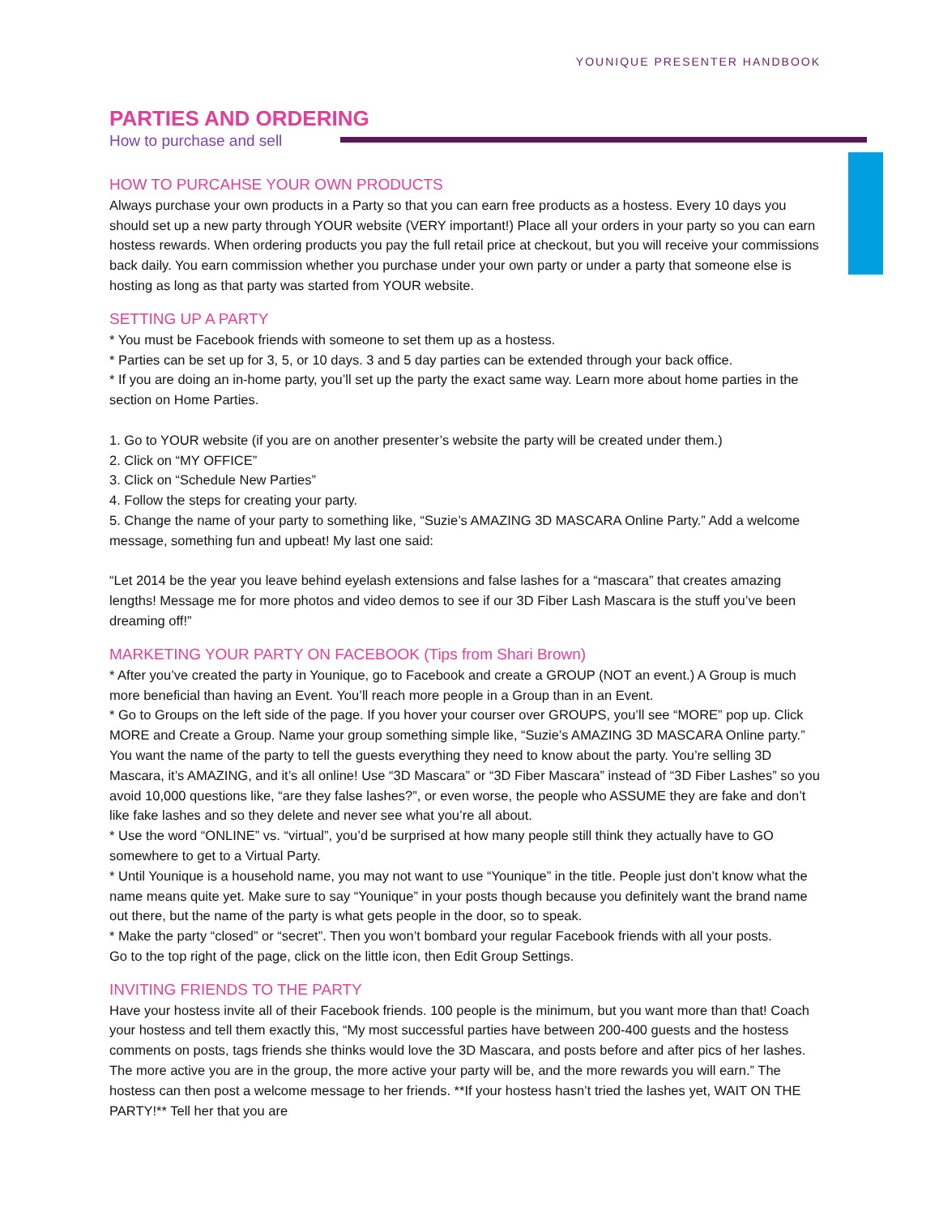YOUNIQUE PRESENTER HANDBOOK
PARTIES AND ORDERING
How to purchase and sell
HOW TO PURCAHSE YOUR OWN PRODUCTS
Always purchase your own products in a Party so that you can earn free products as a hostess. Every 10 days you should set up a new party through YOUR website (VERY important!) Place all your orders in your party so you can earn hostess rewards. When ordering products you pay the full retail price at checkout, but you will receive your commissions back daily. You earn commission whether you purchase under your own party or under a party that someone else is hosting as long as that party was started from YOUR website.
SETTING UP A PARTY
* You must be Facebook friends with someone to set them up as a hostess.
* Parties can be set up for 3, 5, or 10 days. 3 and 5 day parties can be extended through your back office.
* If you are doing an in-home party, you’ll set up the party the exact same way. Learn more about home parties in the section on Home Parties.
1. Go to YOUR website (if you are on another presenter’s website the party will be created under them.)
2. Click on “MY OFFICE”
3. Click on “Schedule New Parties”
4. Follow the steps for creating your party.
5. Change the name of your party to something like, “Suzie’s AMAZING 3D MASCARA Online Party.” Add a welcome message, something fun and upbeat! My last one said:
“Let 2014 be the year you leave behind eyelash extensions and false lashes for a “mascara” that creates amazing lengths! Message me for more photos and video demos to see if our 3D Fiber Lash Mascara is the stuff you’ve been dreaming off!”
MARKETING YOUR PARTY ON FACEBOOK (Tips from Shari Brown)
* After you’ve created the party in Younique, go to Facebook and create a GROUP (NOT an event.) A Group is much more beneficial than having an Event. You’ll reach more people in a Group than in an Event.
* Go to Groups on the left side of the page. If you hover your courser over GROUPS, you’ll see “MORE” pop up. Click MORE and Create a Group. Name your group something simple like, “Suzie’s AMAZING 3D MASCARA Online party.” You want the name of the party to tell the guests everything they need to know about the party. You’re selling 3D Mascara, it’s AMAZING, and it’s all online! Use “3D Mascara” or “3D Fiber Mascara” instead of “3D Fiber Lashes” so you avoid 10,000 questions like, “are they false lashes?”, or even worse, the people who ASSUME they are fake and don’t like fake lashes and so they delete and never see what you’re all about.
* Use the word “ONLINE” vs. “virtual”, you’d be surprised at how many people still think they actually have to GO somewhere to get to a Virtual Party.
* Until Younique is a household name, you may not want to use “Younique” in the title. People just don’t know what the name means quite yet. Make sure to say “Younique” in your posts though because you definitely want the brand name out there, but the name of the party is what gets people in the door, so to speak.
* Make the party “closed” or “secret”. Then you won’t bombard your regular Facebook friends with all your posts.
Go to the top right of the page, click on the little icon, then Edit Group Settings.
INVITING FRIENDS TO THE PARTY
Have your hostess invite all of their Facebook friends. 100 people is the minimum, but you want more than that! Coach your hostess and tell them exactly this, “My most successful parties have between 200-400 guests and the hostess comments on posts, tags friends she thinks would love the 3D Mascara, and posts before and after pics of her lashes. The more active you are in the group, the more active your party will be, and the more rewards you will earn.” The hostess can then post a welcome message to her friends. **If your hostess hasn’t tried the lashes yet, WAIT ON THE PARTY!** Tell her that you are